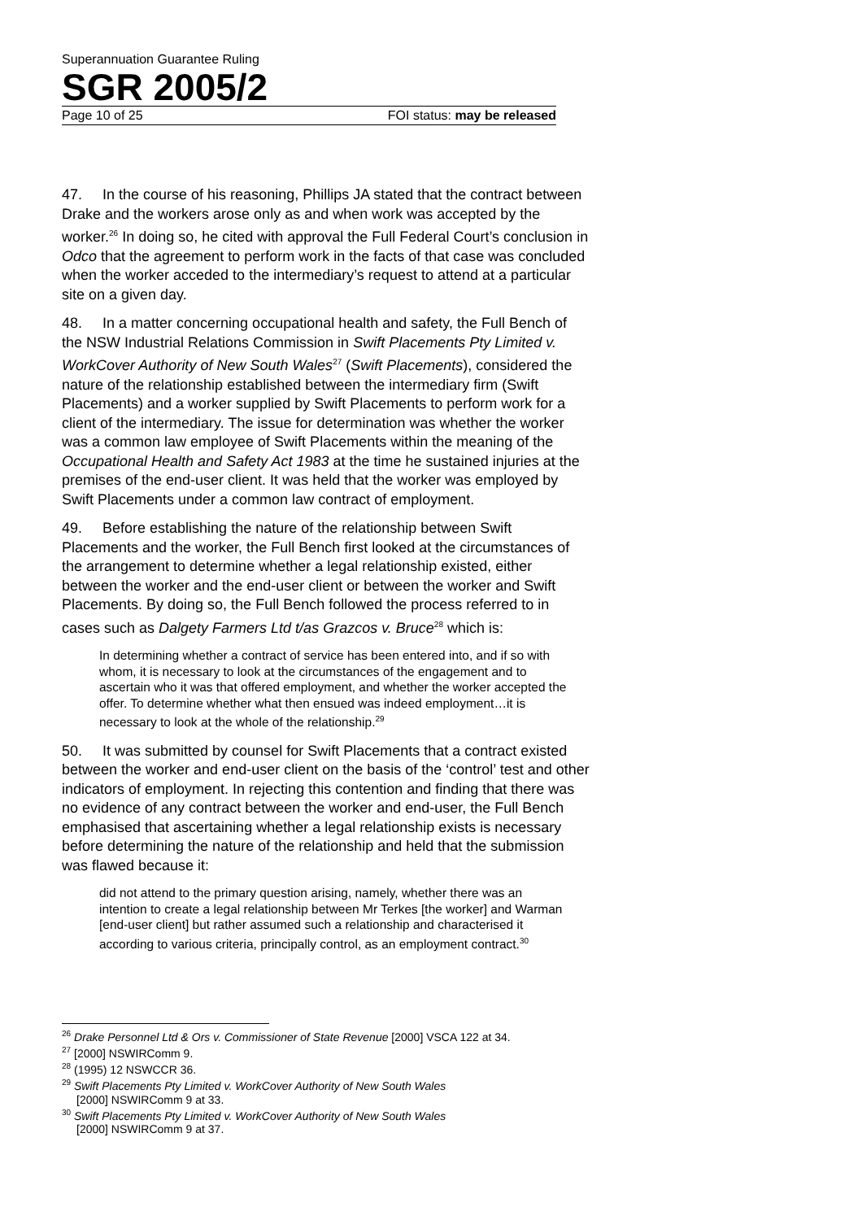Superannuation Guarantee Ruling
SGR 2005/2
Page 10 of 25 FOI status: may be released
47. In the course of his reasoning, Phillips JA stated that the contract between Drake and the workers arose only as and when work was accepted by the worker.<sup>26</sup> In doing so, he cited with approval the Full Federal Court’s conclusion in Odco that the agreement to perform work in the facts of that case was concluded when the worker acceded to the intermediary’s request to attend at a particular site on a given day.
48. In a matter concerning occupational health and safety, the Full Bench of the NSW Industrial Relations Commission in Swift Placements Pty Limited v. WorkCover Authority of New South Wales<sup>27</sup> (Swift Placements), considered the nature of the relationship established between the intermediary firm (Swift Placements) and a worker supplied by Swift Placements to perform work for a client of the intermediary. The issue for determination was whether the worker was a common law employee of Swift Placements within the meaning of the Occupational Health and Safety Act 1983 at the time he sustained injuries at the premises of the end-user client. It was held that the worker was employed by Swift Placements under a common law contract of employment.
49. Before establishing the nature of the relationship between Swift Placements and the worker, the Full Bench first looked at the circumstances of the arrangement to determine whether a legal relationship existed, either between the worker and the end-user client or between the worker and Swift Placements. By doing so, the Full Bench followed the process referred to in cases such as Dalgety Farmers Ltd t/as Grazcos v. Bruce<sup>28</sup> which is:
In determining whether a contract of service has been entered into, and if so with whom, it is necessary to look at the circumstances of the engagement and to ascertain who it was that offered employment, and whether the worker accepted the offer. To determine whether what then ensued was indeed employment…it is necessary to look at the whole of the relationship.<sup>29</sup>
50. It was submitted by counsel for Swift Placements that a contract existed between the worker and end-user client on the basis of the ‘control’ test and other indicators of employment. In rejecting this contention and finding that there was no evidence of any contract between the worker and end-user, the Full Bench emphasised that ascertaining whether a legal relationship exists is necessary before determining the nature of the relationship and held that the submission was flawed because it:
did not attend to the primary question arising, namely, whether there was an intention to create a legal relationship between Mr Terkes [the worker] and Warman [end-user client] but rather assumed such a relationship and characterised it according to various criteria, principally control, as an employment contract.<sup>30</sup>
<sup>26</sup> Drake Personnel Ltd & Ors v. Commissioner of State Revenue [2000] VSCA 122 at 34.
<sup>27</sup> [2000] NSWIRComm 9.
<sup>28</sup> (1995) 12 NSWCCR 36.
<sup>29</sup> Swift Placements Pty Limited v. WorkCover Authority of New South Wales
[2000] NSWIRComm 9 at 33.
<sup>30</sup> Swift Placements Pty Limited v. WorkCover Authority of New South Wales
[2000] NSWIRComm 9 at 37.